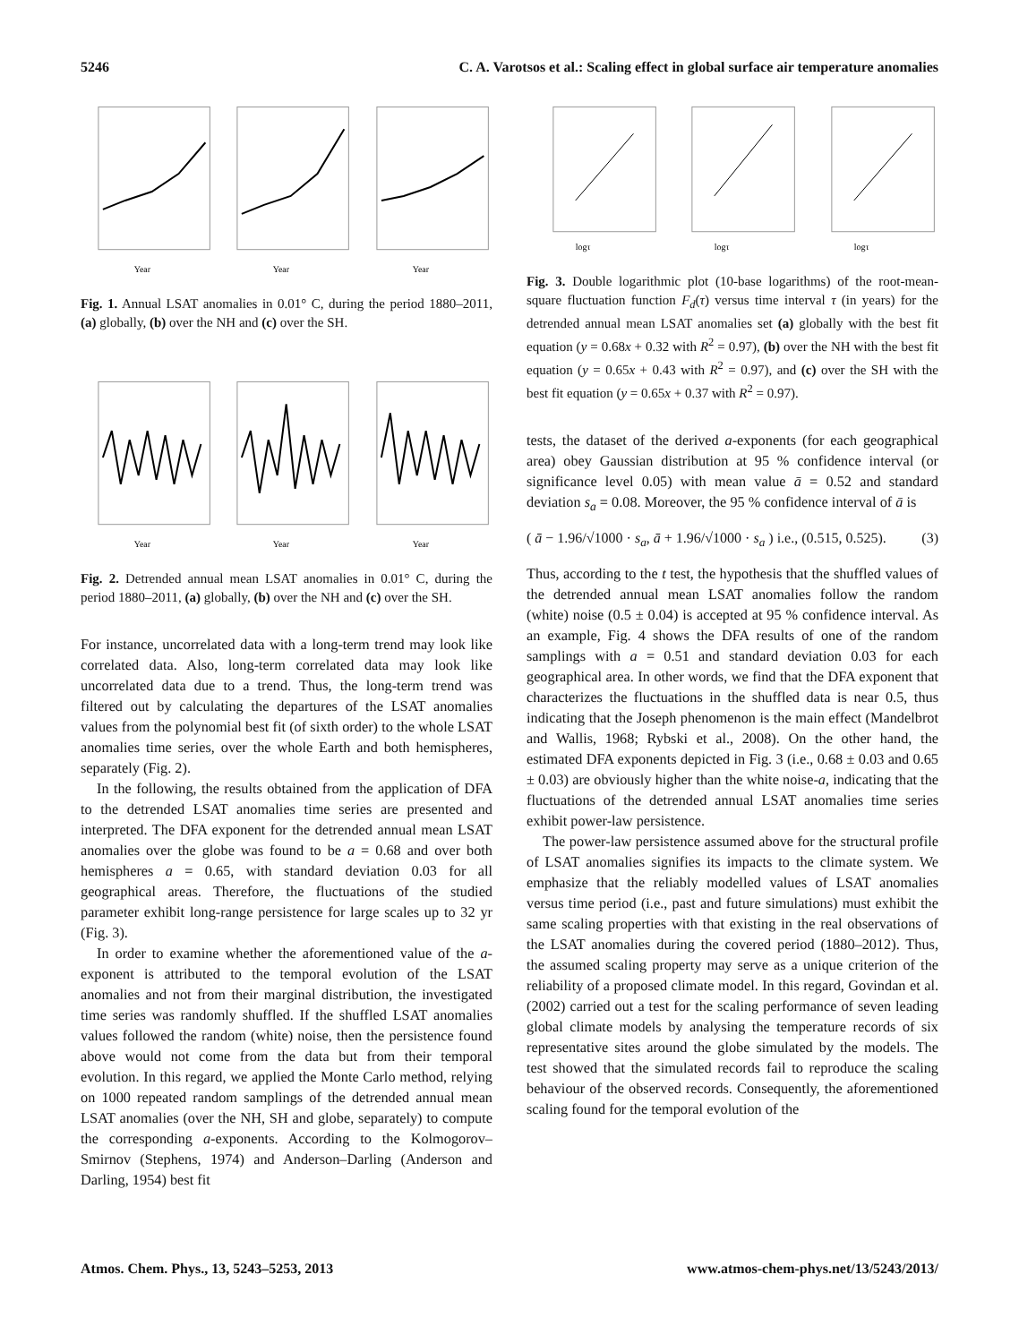5246 C. A. Varotsos et al.: Scaling effect in global surface air temperature anomalies
Year
Year
Year
Fig. 1. Annual LSAT anomalies in 0.01° C, during the period 1880–2011, (a) globally, (b) over the NH and (c) over the SH.
Year
Year
Year
Fig. 2. Detrended annual mean LSAT anomalies in 0.01° C, during the period 1880–2011, (a) globally, (b) over the NH and (c) over the SH.
For instance, uncorrelated data with a long-term trend may look like correlated data. Also, long-term correlated data may look like uncorrelated data due to a trend. Thus, the long-term trend was filtered out by calculating the departures of the LSAT anomalies values from the polynomial best fit (of sixth order) to the whole LSAT anomalies time series, over the whole Earth and both hemispheres, separately (Fig. 2).
In the following, the results obtained from the application of DFA to the detrended LSAT anomalies time series are presented and interpreted. The DFA exponent for the detrended annual mean LSAT anomalies over the globe was found to be a = 0.68 and over both hemispheres a = 0.65, with standard deviation 0.03 for all geographical areas. Therefore, the fluctuations of the studied parameter exhibit long-range persistence for large scales up to 32 yr (Fig. 3).
In order to examine whether the aforementioned value of the a-exponent is attributed to the temporal evolution of the LSAT anomalies and not from their marginal distribution, the investigated time series was randomly shuffled. If the shuffled LSAT anomalies values followed the random (white) noise, then the persistence found above would not come from the data but from their temporal evolution. In this regard, we applied the Monte Carlo method, relying on 1000 repeated random samplings of the detrended annual mean LSAT anomalies (over the NH, SH and globe, separately) to compute the corresponding a-exponents. According to the Kolmogorov–Smirnov (Stephens, 1974) and Anderson–Darling (Anderson and Darling, 1954) best fit
logτ
logτ
logτ
Fig. 3. Double logarithmic plot (10-base logarithms) of the root-mean-square fluctuation function F<sub>d</sub>(τ) versus time interval τ (in years) for the detrended annual mean LSAT anomalies set (a) globally with the best fit equation (y = 0.68x + 0.32 with R<sup>2</sup> = 0.97), (b) over the NH with the best fit equation (y = 0.65x + 0.43 with R<sup>2</sup> = 0.97), and (c) over the SH with the best fit equation (y = 0.65x + 0.37 with R<sup>2</sup> = 0.97).
tests, the dataset of the derived a-exponents (for each geographical area) obey Gaussian distribution at 95 % confidence interval (or significance level 0.05) with mean value ā = 0.52 and standard deviation s<sub>a</sub> = 0.08. Moreover, the 95 % confidence interval of ā is
( ā − 1.96/√1000 · s<sub>a</sub>, ā + 1.96/√1000 · s<sub>a</sub> ) i.e., (0.515, 0.525). (3)
Thus, according to the t test, the hypothesis that the shuffled values of the detrended annual mean LSAT anomalies follow the random (white) noise (0.5 ± 0.04) is accepted at 95 % confidence interval. As an example, Fig. 4 shows the DFA results of one of the random samplings with a = 0.51 and standard deviation 0.03 for each geographical area. In other words, we find that the DFA exponent that characterizes the fluctuations in the shuffled data is near 0.5, thus indicating that the Joseph phenomenon is the main effect (Mandelbrot and Wallis, 1968; Rybski et al., 2008). On the other hand, the estimated DFA exponents depicted in Fig. 3 (i.e., 0.68 ± 0.03 and 0.65 ± 0.03) are obviously higher than the white noise-a, indicating that the fluctuations of the detrended annual LSAT anomalies time series exhibit power-law persistence.
The power-law persistence assumed above for the structural profile of LSAT anomalies signifies its impacts to the climate system. We emphasize that the reliably modelled values of LSAT anomalies versus time period (i.e., past and future simulations) must exhibit the same scaling properties with that existing in the real observations of the LSAT anomalies during the covered period (1880–2012). Thus, the assumed scaling property may serve as a unique criterion of the reliability of a proposed climate model. In this regard, Govindan et al. (2002) carried out a test for the scaling performance of seven leading global climate models by analysing the temperature records of six representative sites around the globe simulated by the models. The test showed that the simulated records fail to reproduce the scaling behaviour of the observed records. Consequently, the aforementioned scaling found for the temporal evolution of the
Atmos. Chem. Phys., 13, 5243–5253, 2013 www.atmos-chem-phys.net/13/5243/2013/